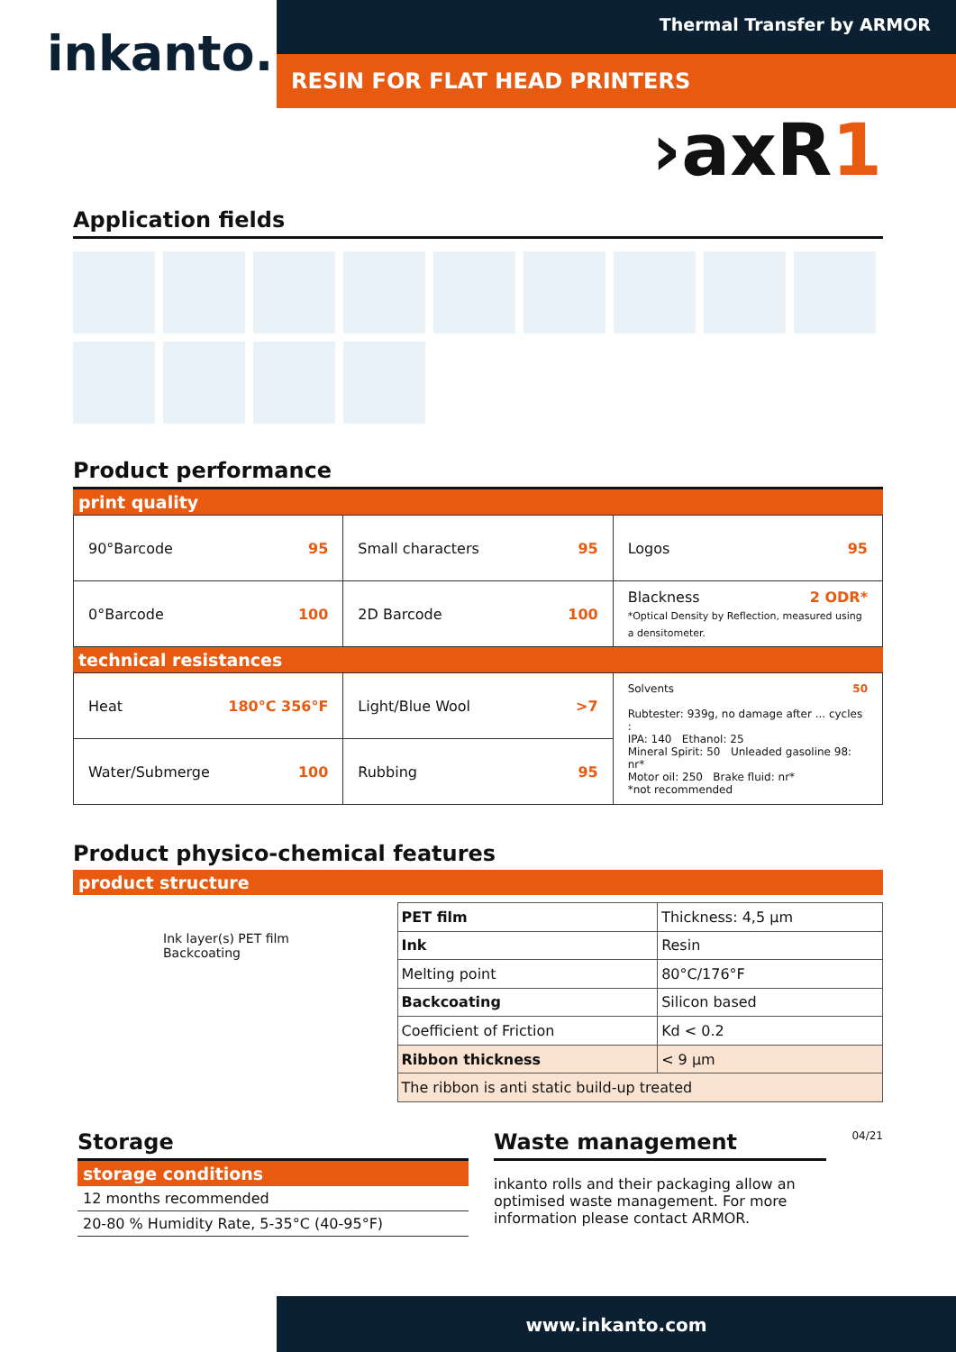inkanto.
Thermal Transfer by ARMOR
RESIN FOR FLAT HEAD PRINTERS
›axR1
Application fields
Product performance
print quality
| 90°Barcode 95 | Small characters 95 | Logos 95 |
| 0°Barcode 100 | 2D Barcode 100 | Blackness 2 ODR* *Optical Density by Reflection, measured using a densitometer. |
technical resistances
| Heat 180°C 356°F | Light/Blue Wool >7 | Solvents 50 Rubtester: 939g, no damage after ... cycles : IPA: 140 Ethanol: 25 Mineral Spirit: 50 Unleaded gasoline 98: nr* Motor oil: 250 Brake fluid: nr* *not recommended |
| Water/Submerge 100 | Rubbing 95 | |
Product physico-chemical features
product structure
Ink layer(s) PET film Backcoating
| PET film | Thickness: 4,5 µm | |
| Ink | Resin | |
| Melting point | | 80°C/176°F |
| Backcoating | | Silicon based |
| Coefficient of Friction | | Kd < 0.2 |
| Ribbon thickness | | < 9 µm |
| The ribbon is anti static build-up treated | | |
Storage
storage conditions
12 months recommended
20-80 % Humidity Rate, 5-35°C (40-95°F)
Waste management
inkanto rolls and their packaging allow an optimised waste management. For more information please contact ARMOR.
04/21
www.inkanto.com